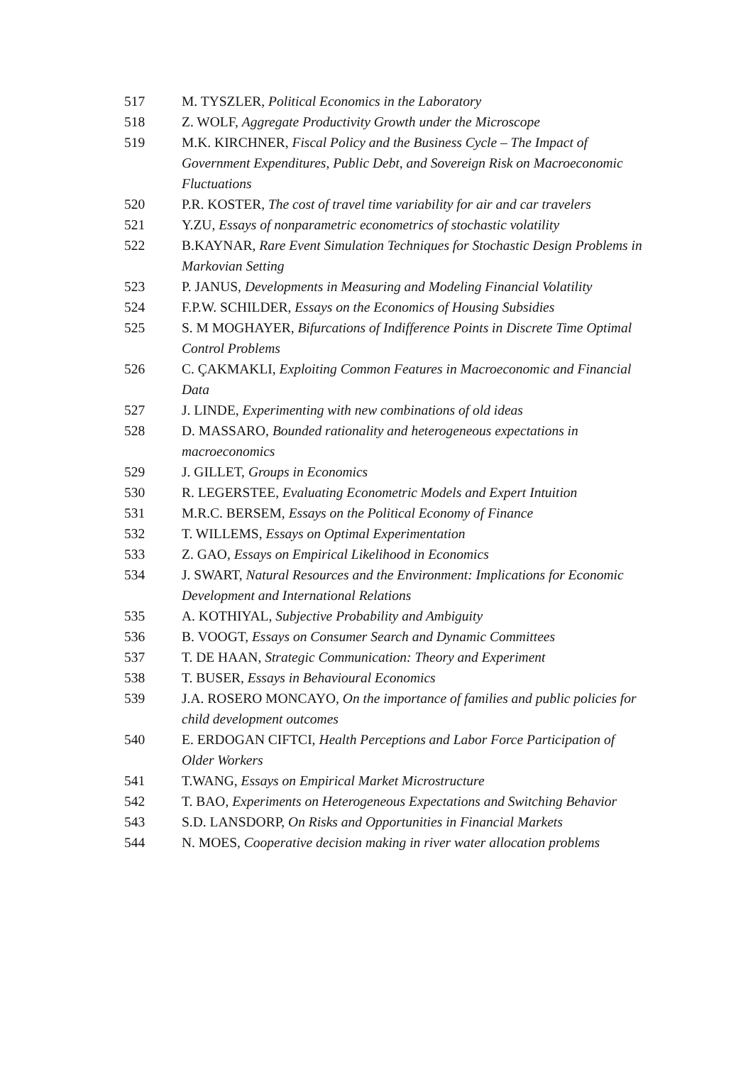517 M. TYSZLER, Political Economics in the Laboratory
518 Z. WOLF, Aggregate Productivity Growth under the Microscope
519 M.K. KIRCHNER, Fiscal Policy and the Business Cycle – The Impact of Government Expenditures, Public Debt, and Sovereign Risk on Macroeconomic Fluctuations
520 P.R. KOSTER, The cost of travel time variability for air and car travelers
521 Y.ZU, Essays of nonparametric econometrics of stochastic volatility
522 B.KAYNAR, Rare Event Simulation Techniques for Stochastic Design Problems in Markovian Setting
523 P. JANUS, Developments in Measuring and Modeling Financial Volatility
524 F.P.W. SCHILDER, Essays on the Economics of Housing Subsidies
525 S. M MOGHAYER, Bifurcations of Indifference Points in Discrete Time Optimal Control Problems
526 C. ÇAKMAKLI, Exploiting Common Features in Macroeconomic and Financial Data
527 J. LINDE, Experimenting with new combinations of old ideas
528 D. MASSARO, Bounded rationality and heterogeneous expectations in macroeconomics
529 J. GILLET, Groups in Economics
530 R. LEGERSTEE, Evaluating Econometric Models and Expert Intuition
531 M.R.C. BERSEM, Essays on the Political Economy of Finance
532 T. WILLEMS, Essays on Optimal Experimentation
533 Z. GAO, Essays on Empirical Likelihood in Economics
534 J. SWART, Natural Resources and the Environment: Implications for Economic Development and International Relations
535 A. KOTHIYAL, Subjective Probability and Ambiguity
536 B. VOOGT, Essays on Consumer Search and Dynamic Committees
537 T. DE HAAN, Strategic Communication: Theory and Experiment
538 T. BUSER, Essays in Behavioural Economics
539 J.A. ROSERO MONCAYO, On the importance of families and public policies for child development outcomes
540 E. ERDOGAN CIFTCI, Health Perceptions and Labor Force Participation of Older Workers
541 T.WANG, Essays on Empirical Market Microstructure
542 T. BAO, Experiments on Heterogeneous Expectations and Switching Behavior
543 S.D. LANSDORP, On Risks and Opportunities in Financial Markets
544 N. MOES, Cooperative decision making in river water allocation problems